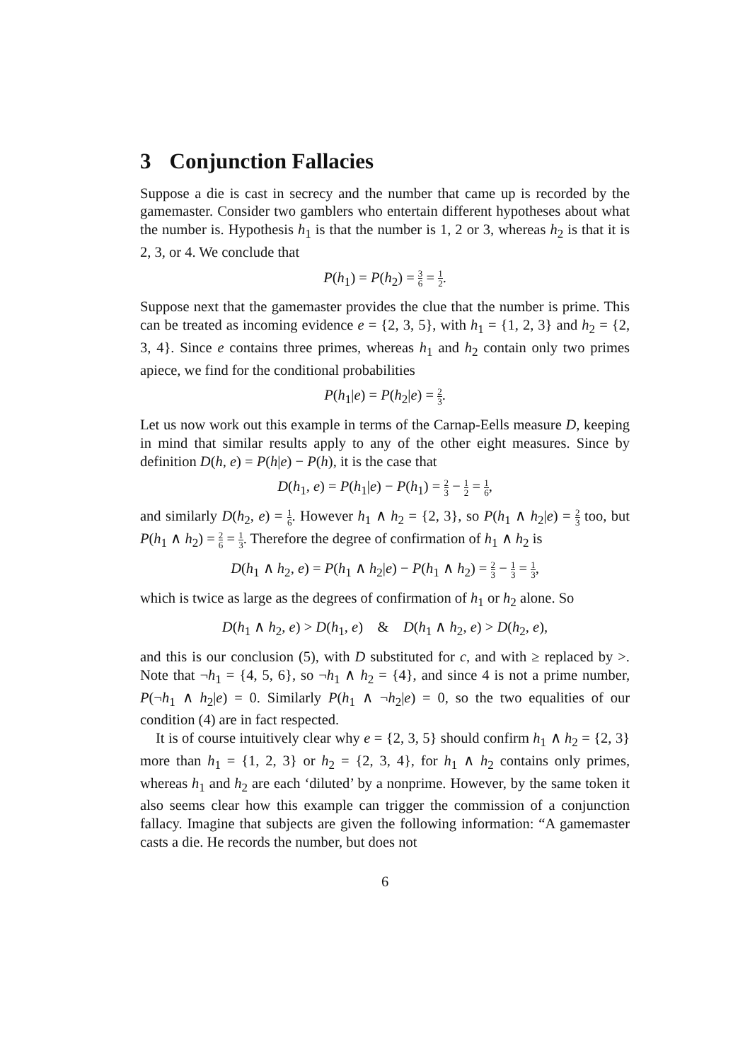3 Conjunction Fallacies
Suppose a die is cast in secrecy and the number that came up is recorded by the gamemaster. Consider two gamblers who entertain different hypotheses about what the number is. Hypothesis h<sub>1</sub> is that the number is 1, 2 or 3, whereas h<sub>2</sub> is that it is 2, 3, or 4. We conclude that
P(h<sub>1</sub>) = P(h<sub>2</sub>) = 3 6 = 1 2.
Suppose next that the gamemaster provides the clue that the number is prime. This can be treated as incoming evidence e = {2, 3, 5}, with h<sub>1</sub> = {1, 2, 3} and h<sub>2</sub> = {2, 3, 4}. Since e contains three primes, whereas h<sub>1</sub> and h<sub>2</sub> contain only two primes apiece, we find for the conditional probabilities
P(h<sub>1</sub>|e) = P(h<sub>2</sub>|e) = 2 3.
Let us now work out this example in terms of the Carnap-Eells measure D, keeping in mind that similar results apply to any of the other eight measures. Since by definition D(h, e) = P(h|e) − P(h), it is the case that
D(h<sub>1</sub>, e) = P(h<sub>1</sub>|e) − P(h<sub>1</sub>) = 2 3 − 1 2 = 1 6,
and similarly D(h<sub>2</sub>, e) = 1 6. However h<sub>1</sub> ∧ h<sub>2</sub> = {2, 3}, so P(h<sub>1</sub> ∧ h<sub>2</sub>|e) = 2 3 too, but P(h<sub>1</sub> ∧ h<sub>2</sub>) = 2 6 = 1 3. Therefore the degree of confirmation of h<sub>1</sub> ∧ h<sub>2</sub> is
D(h<sub>1</sub> ∧ h<sub>2</sub>, e) = P(h<sub>1</sub> ∧ h<sub>2</sub>|e) − P(h<sub>1</sub> ∧ h<sub>2</sub>) = 2 3 − 1 3 = 1 3,
which is twice as large as the degrees of confirmation of h<sub>1</sub> or h<sub>2</sub> alone. So
D(h<sub>1</sub> ∧ h<sub>2</sub>, e) > D(h<sub>1</sub>, e) & D(h<sub>1</sub> ∧ h<sub>2</sub>, e) > D(h<sub>2</sub>, e),
and this is our conclusion (5), with D substituted for c, and with ≥ replaced by >. Note that ¬h<sub>1</sub> = {4, 5, 6}, so ¬h<sub>1</sub> ∧ h<sub>2</sub> = {4}, and since 4 is not a prime number, P(¬h<sub>1</sub> ∧ h<sub>2</sub>|e) = 0. Similarly P(h<sub>1</sub> ∧ ¬h<sub>2</sub>|e) = 0, so the two equalities of our condition (4) are in fact respected.
It is of course intuitively clear why e = {2, 3, 5} should confirm h<sub>1</sub> ∧ h<sub>2</sub> = {2, 3} more than h<sub>1</sub> = {1, 2, 3} or h<sub>2</sub> = {2, 3, 4}, for h<sub>1</sub> ∧ h<sub>2</sub> contains only primes, whereas h<sub>1</sub> and h<sub>2</sub> are each ‘diluted’ by a nonprime. However, by the same token it also seems clear how this example can trigger the commission of a conjunction fallacy. Imagine that subjects are given the following information: “A gamemaster casts a die. He records the number, but does not
6